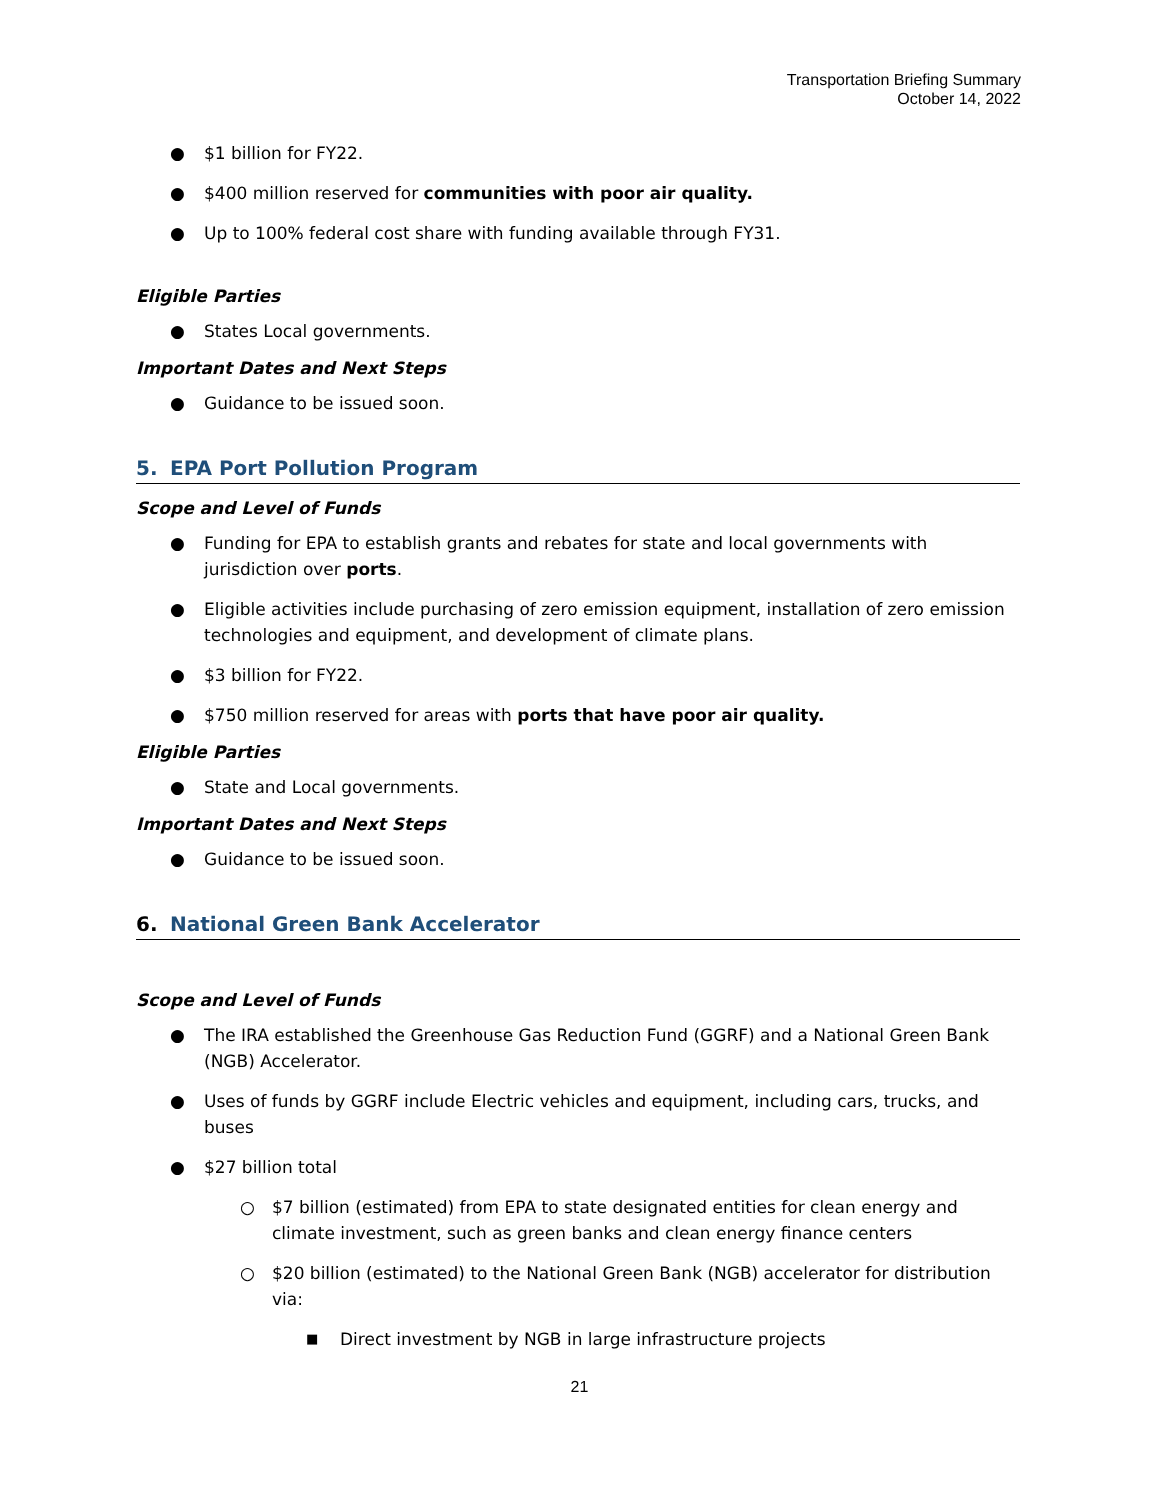Transportation Briefing Summary
October 14, 2022
● $1 billion for FY22.
● $400 million reserved for communities with poor air quality.
● Up to 100% federal cost share with funding available through FY31.
Eligible Parties
● States Local governments.
Important Dates and Next Steps
● Guidance to be issued soon.
5. EPA Port Pollution Program
Scope and Level of Funds
● Funding for EPA to establish grants and rebates for state and local governments with jurisdiction over ports.
● Eligible activities include purchasing of zero emission equipment, installation of zero emission technologies and equipment, and development of climate plans.
● $3 billion for FY22.
● $750 million reserved for areas with ports that have poor air quality.
Eligible Parties
● State and Local governments.
Important Dates and Next Steps
● Guidance to be issued soon.
6. National Green Bank Accelerator
Scope and Level of Funds
● The IRA established the Greenhouse Gas Reduction Fund (GGRF) and a National Green Bank (NGB) Accelerator.
● Uses of funds by GGRF include Electric vehicles and equipment, including cars, trucks, and buses
● $27 billion total
○ $7 billion (estimated) from EPA to state designated entities for clean energy and climate investment, such as green banks and clean energy finance centers
○ $20 billion (estimated) to the National Green Bank (NGB) accelerator for distribution via:
■ Direct investment by NGB in large infrastructure projects
21